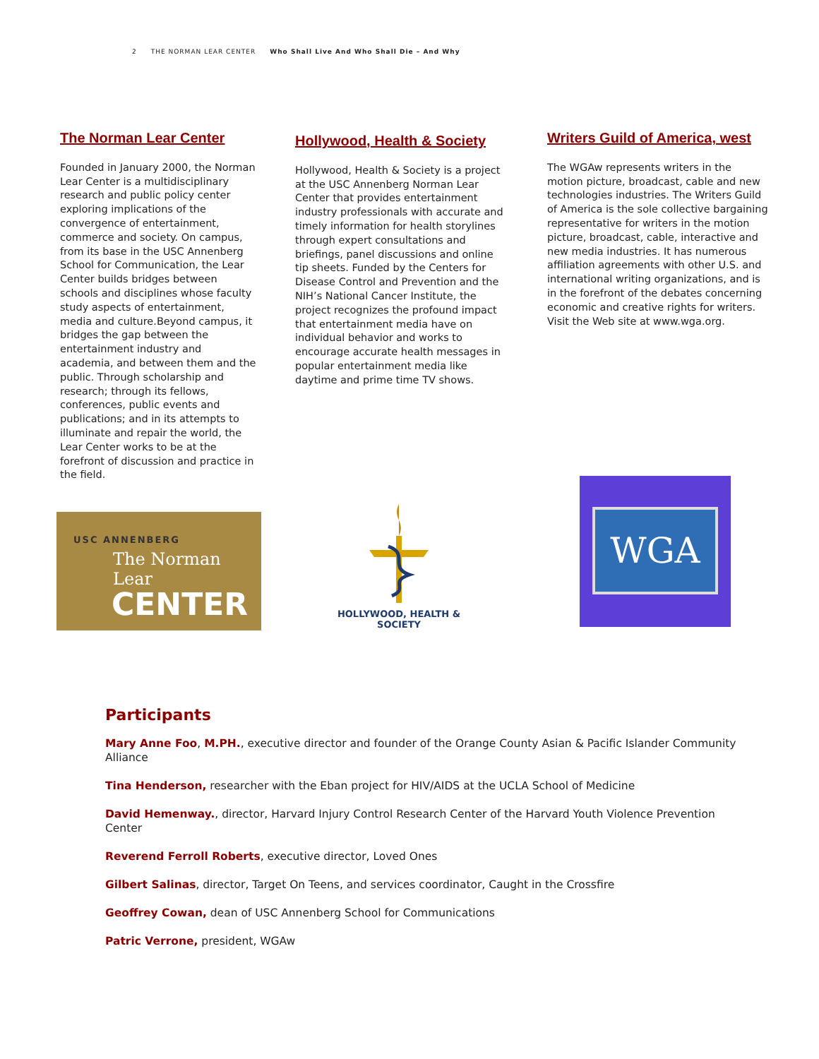2 THE NORMAN LEAR CENTER Who Shall Live And Who Shall Die – And Why
The Norman Lear Center
Founded in January 2000, the Norman Lear Center is a multidisciplinary research and public policy center exploring implications of the convergence of entertainment, commerce and society. On campus, from its base in the USC Annenberg School for Communication, the Lear Center builds bridges between schools and disciplines whose faculty study aspects of entertainment, media and culture.Beyond campus, it bridges the gap between the entertainment industry and academia, and between them and the public. Through scholarship and research; through its fellows, conferences, public events and publications; and in its attempts to illuminate and repair the world, the Lear Center works to be at the forefront of discussion and practice in the field.
Hollywood, Health & Society
Hollywood, Health & Society is a project at the USC Annenberg Norman Lear Center that provides entertainment industry professionals with accurate and timely information for health storylines through expert consultations and briefings, panel discussions and online tip sheets. Funded by the Centers for Disease Control and Prevention and the NIH’s National Cancer Institute, the project recognizes the profound impact that entertainment media have on individual behavior and works to encourage accurate health messages in popular entertainment media like daytime and prime time TV shows.
Writers Guild of America, west
The WGAw represents writers in the motion picture, broadcast, cable and new technologies industries. The Writers Guild of America is the sole collective bargaining representative for writers in the motion picture, broadcast, cable, interactive and new media industries. It has numerous affiliation agreements with other U.S. and international writing organizations, and is in the forefront of the debates concerning economic and creative rights for writers. Visit the Web site at www.wga.org.
USC ANNENBERG
The Norman Lear
CENTER
HOLLYWOOD, HEALTH & SOCIETY
WGA
Participants
Mary Anne Foo, M.PH., executive director and founder of the Orange County Asian & Pacific Islander Community Alliance
Tina Henderson, researcher with the Eban project for HIV/AIDS at the UCLA School of Medicine
David Hemenway., director, Harvard Injury Control Research Center of the Harvard Youth Violence Prevention Center
Reverend Ferroll Roberts, executive director, Loved Ones
Gilbert Salinas, director, Target On Teens, and services coordinator, Caught in the Crossfire
Geoffrey Cowan, dean of USC Annenberg School for Communications
Patric Verrone, president, WGAw